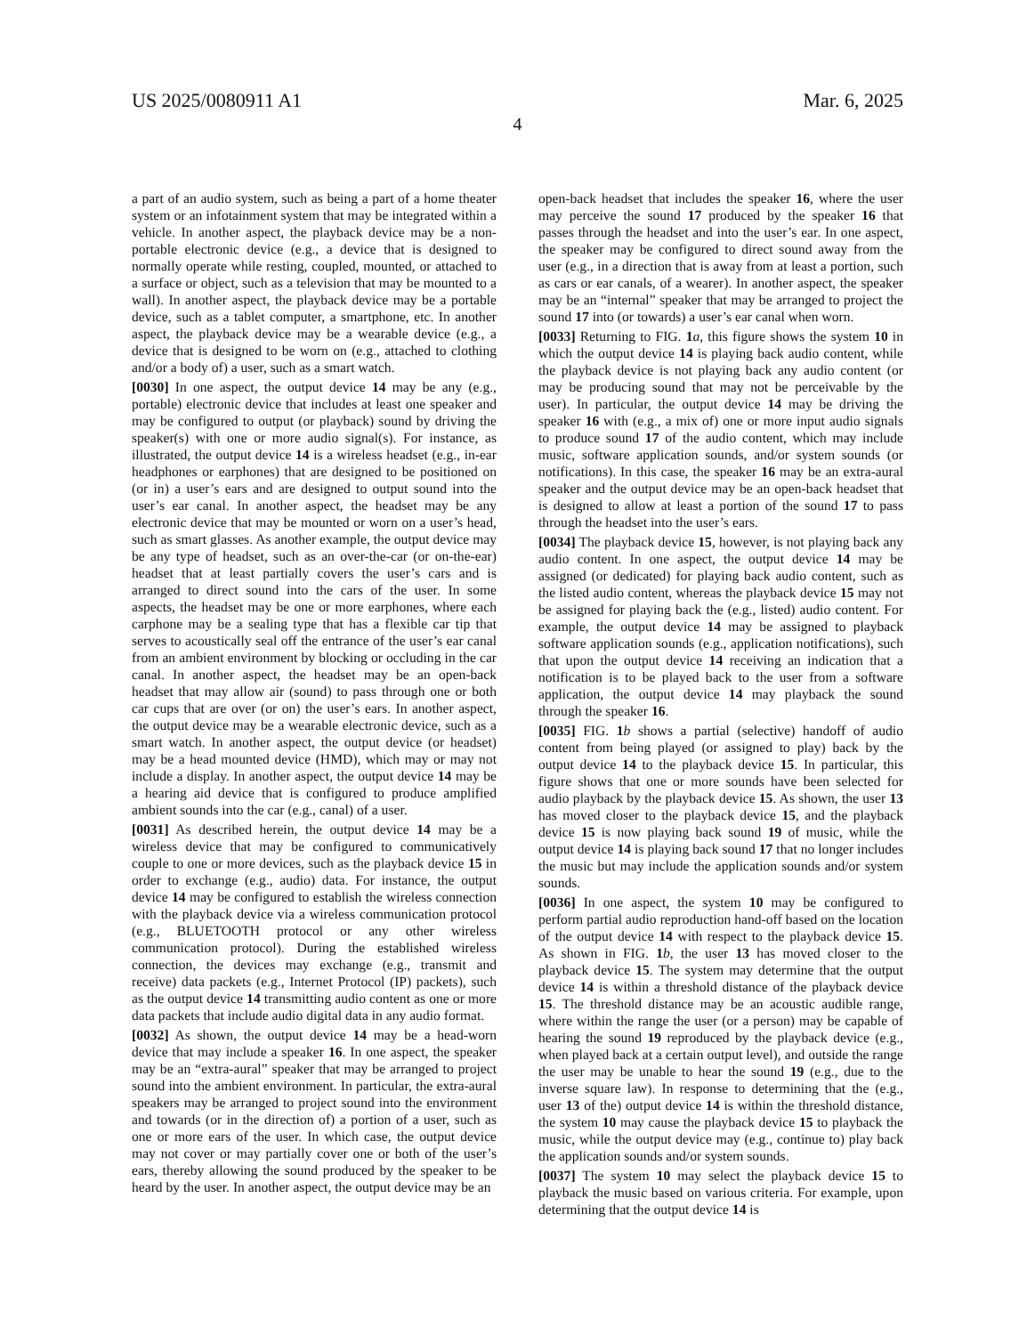US 2025/0080911 A1 Mar. 6, 2025
4
a part of an audio system, such as being a part of a home theater system or an infotainment system that may be integrated within a vehicle. In another aspect, the playback device may be a non-portable electronic device (e.g., a device that is designed to normally operate while resting, coupled, mounted, or attached to a surface or object, such as a television that may be mounted to a wall). In another aspect, the playback device may be a portable device, such as a tablet computer, a smartphone, etc. In another aspect, the playback device may be a wearable device (e.g., a device that is designed to be worn on (e.g., attached to clothing and/or a body of) a user, such as a smart watch.
[0030] In one aspect, the output device 14 may be any (e.g., portable) electronic device that includes at least one speaker and may be configured to output (or playback) sound by driving the speaker(s) with one or more audio signal(s). For instance, as illustrated, the output device 14 is a wireless headset (e.g., in-ear headphones or earphones) that are designed to be positioned on (or in) a user’s ears and are designed to output sound into the user’s ear canal. In another aspect, the headset may be any electronic device that may be mounted or worn on a user’s head, such as smart glasses. As another example, the output device may be any type of headset, such as an over-the-car (or on-the-ear) headset that at least partially covers the user’s cars and is arranged to direct sound into the cars of the user. In some aspects, the headset may be one or more earphones, where each carphone may be a sealing type that has a flexible car tip that serves to acoustically seal off the entrance of the user’s ear canal from an ambient environment by blocking or occluding in the car canal. In another aspect, the headset may be an open-back headset that may allow air (sound) to pass through one or both car cups that are over (or on) the user’s ears. In another aspect, the output device may be a wearable electronic device, such as a smart watch. In another aspect, the output device (or headset) may be a head mounted device (HMD), which may or may not include a display. In another aspect, the output device 14 may be a hearing aid device that is configured to produce amplified ambient sounds into the car (e.g., canal) of a user.
[0031] As described herein, the output device 14 may be a wireless device that may be configured to communicatively couple to one or more devices, such as the playback device 15 in order to exchange (e.g., audio) data. For instance, the output device 14 may be configured to establish the wireless connection with the playback device via a wireless communication protocol (e.g., BLUETOOTH protocol or any other wireless communication protocol). During the established wireless connection, the devices may exchange (e.g., transmit and receive) data packets (e.g., Internet Protocol (IP) packets), such as the output device 14 transmitting audio content as one or more data packets that include audio digital data in any audio format.
[0032] As shown, the output device 14 may be a head-worn device that may include a speaker 16. In one aspect, the speaker may be an “extra-aural” speaker that may be arranged to project sound into the ambient environment. In particular, the extra-aural speakers may be arranged to project sound into the environment and towards (or in the direction of) a portion of a user, such as one or more ears of the user. In which case, the output device may not cover or may partially cover one or both of the user’s ears, thereby allowing the sound produced by the speaker to be heard by the user. In another aspect, the output device may be an
open-back headset that includes the speaker 16, where the user may perceive the sound 17 produced by the speaker 16 that passes through the headset and into the user’s ear. In one aspect, the speaker may be configured to direct sound away from the user (e.g., in a direction that is away from at least a portion, such as cars or ear canals, of a wearer). In another aspect, the speaker may be an “internal” speaker that may be arranged to project the sound 17 into (or towards) a user’s ear canal when worn.
[0033] Returning to FIG. 1 a, this figure shows the system 10 in which the output device 14 is playing back audio content, while the playback device is not playing back any audio content (or may be producing sound that may not be perceivable by the user). In particular, the output device 14 may be driving the speaker 16 with (e.g., a mix of) one or more input audio signals to produce sound 17 of the audio content, which may include music, software application sounds, and/or system sounds (or notifications). In this case, the speaker 16 may be an extra-aural speaker and the output device may be an open-back headset that is designed to allow at least a portion of the sound 17 to pass through the headset into the user’s ears.
[0034] The playback device 15, however, is not playing back any audio content. In one aspect, the output device 14 may be assigned (or dedicated) for playing back audio content, such as the listed audio content, whereas the playback device 15 may not be assigned for playing back the (e.g., listed) audio content. For example, the output device 14 may be assigned to playback software application sounds (e.g., application notifications), such that upon the output device 14 receiving an indication that a notification is to be played back to the user from a software application, the output device 14 may playback the sound through the speaker 16.
[0035] FIG. 1 b shows a partial (selective) handoff of audio content from being played (or assigned to play) back by the output device 14 to the playback device 15. In particular, this figure shows that one or more sounds have been selected for audio playback by the playback device 15. As shown, the user 13 has moved closer to the playback device 15, and the playback device 15 is now playing back sound 19 of music, while the output device 14 is playing back sound 17 that no longer includes the music but may include the application sounds and/or system sounds.
[0036] In one aspect, the system 10 may be configured to perform partial audio reproduction hand-off based on the location of the output device 14 with respect to the playback device 15. As shown in FIG. 1 b, the user 13 has moved closer to the playback device 15. The system may determine that the output device 14 is within a threshold distance of the playback device 15. The threshold distance may be an acoustic audible range, where within the range the user (or a person) may be capable of hearing the sound 19 reproduced by the playback device (e.g., when played back at a certain output level), and outside the range the user may be unable to hear the sound 19 (e.g., due to the inverse square law). In response to determining that the (e.g., user 13 of the) output device 14 is within the threshold distance, the system 10 may cause the playback device 15 to playback the music, while the output device may (e.g., continue to) play back the application sounds and/or system sounds.
[0037] The system 10 may select the playback device 15 to playback the music based on various criteria. For example, upon determining that the output device 14 is